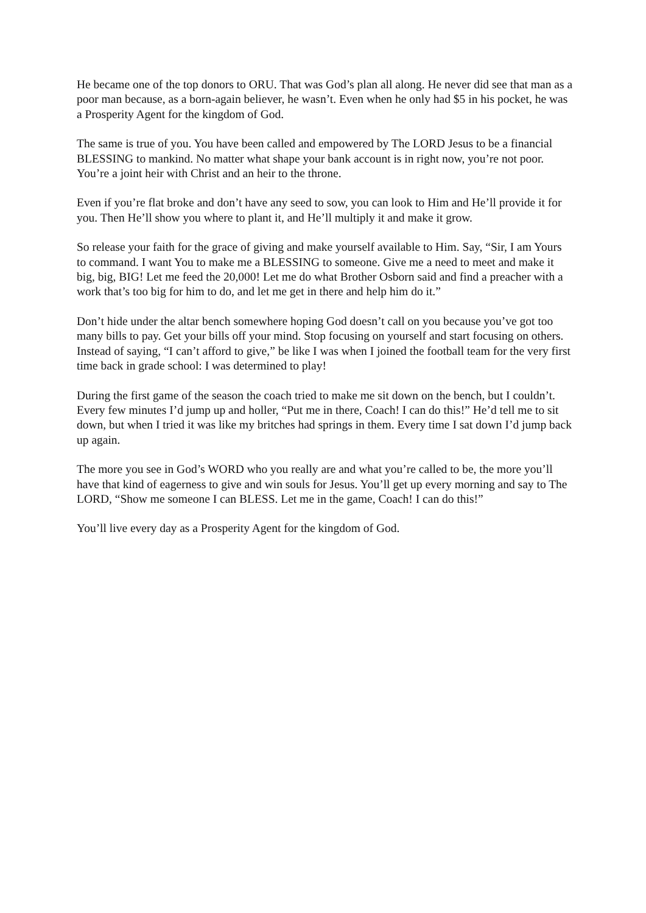He became one of the top donors to ORU. That was God’s plan all along. He never did see that man as a poor man because, as a born-again believer, he wasn’t. Even when he only had $5 in his pocket, he was a Prosperity Agent for the kingdom of God.
The same is true of you. You have been called and empowered by The LORD Jesus to be a financial BLESSING to mankind. No matter what shape your bank account is in right now, you’re not poor. You’re a joint heir with Christ and an heir to the throne.
Even if you’re flat broke and don’t have any seed to sow, you can look to Him and He’ll provide it for you. Then He’ll show you where to plant it, and He’ll multiply it and make it grow.
So release your faith for the grace of giving and make yourself available to Him. Say, “Sir, I am Yours to command. I want You to make me a BLESSING to someone. Give me a need to meet and make it big, big, BIG! Let me feed the 20,000! Let me do what Brother Osborn said and find a preacher with a work that’s too big for him to do, and let me get in there and help him do it.”
Don’t hide under the altar bench somewhere hoping God doesn’t call on you because you’ve got too many bills to pay. Get your bills off your mind. Stop focusing on yourself and start focusing on others. Instead of saying, “I can’t afford to give,” be like I was when I joined the football team for the very first time back in grade school: I was determined to play!
During the first game of the season the coach tried to make me sit down on the bench, but I couldn’t. Every few minutes I’d jump up and holler, “Put me in there, Coach! I can do this!” He’d tell me to sit down, but when I tried it was like my britches had springs in them. Every time I sat down I’d jump back up again.
The more you see in God’s WORD who you really are and what you’re called to be, the more you’ll have that kind of eagerness to give and win souls for Jesus. You’ll get up every morning and say to The LORD, “Show me someone I can BLESS. Let me in the game, Coach! I can do this!”
You’ll live every day as a Prosperity Agent for the kingdom of God.